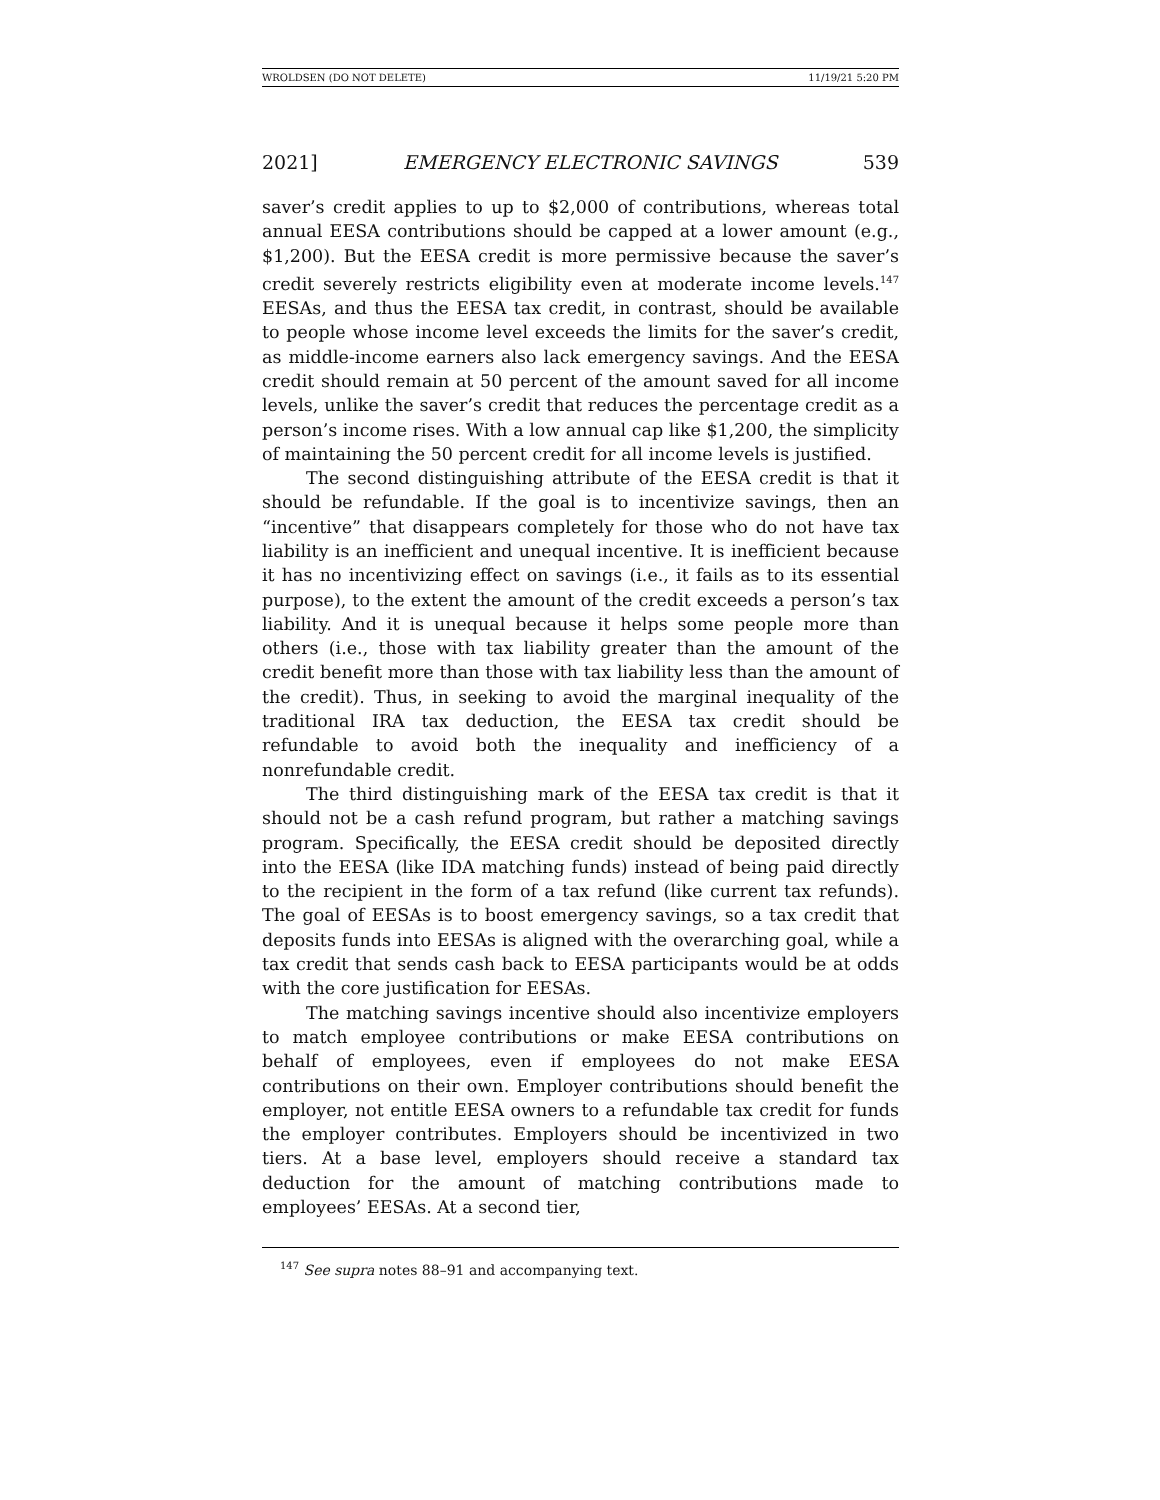WROLDSEN (DO NOT DELETE) 11/19/21 5:20 PM
2021] EMERGENCY ELECTRONIC SAVINGS 539
saver’s credit applies to up to $2,000 of contributions, whereas total annual EESA contributions should be capped at a lower amount (e.g., $1,200). But the EESA credit is more permissive because the saver’s credit severely restricts eligibility even at moderate income levels.<sup>147</sup> EESAs, and thus the EESA tax credit, in contrast, should be available to people whose income level exceeds the limits for the saver’s credit, as middle-income earners also lack emergency savings. And the EESA credit should remain at 50 percent of the amount saved for all income levels, unlike the saver’s credit that reduces the percentage credit as a person’s income rises. With a low annual cap like $1,200, the simplicity of maintaining the 50 percent credit for all income levels is justified.
The second distinguishing attribute of the EESA credit is that it should be refundable. If the goal is to incentivize savings, then an “incentive” that disappears completely for those who do not have tax liability is an inefficient and unequal incentive. It is inefficient because it has no incentivizing effect on savings (i.e., it fails as to its essential purpose), to the extent the amount of the credit exceeds a person’s tax liability. And it is unequal because it helps some people more than others (i.e., those with tax liability greater than the amount of the credit benefit more than those with tax liability less than the amount of the credit). Thus, in seeking to avoid the marginal inequality of the traditional IRA tax deduction, the EESA tax credit should be refundable to avoid both the inequality and inefficiency of a nonrefundable credit.
The third distinguishing mark of the EESA tax credit is that it should not be a cash refund program, but rather a matching savings program. Specifically, the EESA credit should be deposited directly into the EESA (like IDA matching funds) instead of being paid directly to the recipient in the form of a tax refund (like current tax refunds). The goal of EESAs is to boost emergency savings, so a tax credit that deposits funds into EESAs is aligned with the overarching goal, while a tax credit that sends cash back to EESA participants would be at odds with the core justification for EESAs.
The matching savings incentive should also incentivize employers to match employee contributions or make EESA contributions on behalf of employees, even if employees do not make EESA contributions on their own. Employer contributions should benefit the employer, not entitle EESA owners to a refundable tax credit for funds the employer contributes. Employers should be incentivized in two tiers. At a base level, employers should receive a standard tax deduction for the amount of matching contributions made to employees’ EESAs. At a second tier,
<sup>147</sup> See supra notes 88–91 and accompanying text.